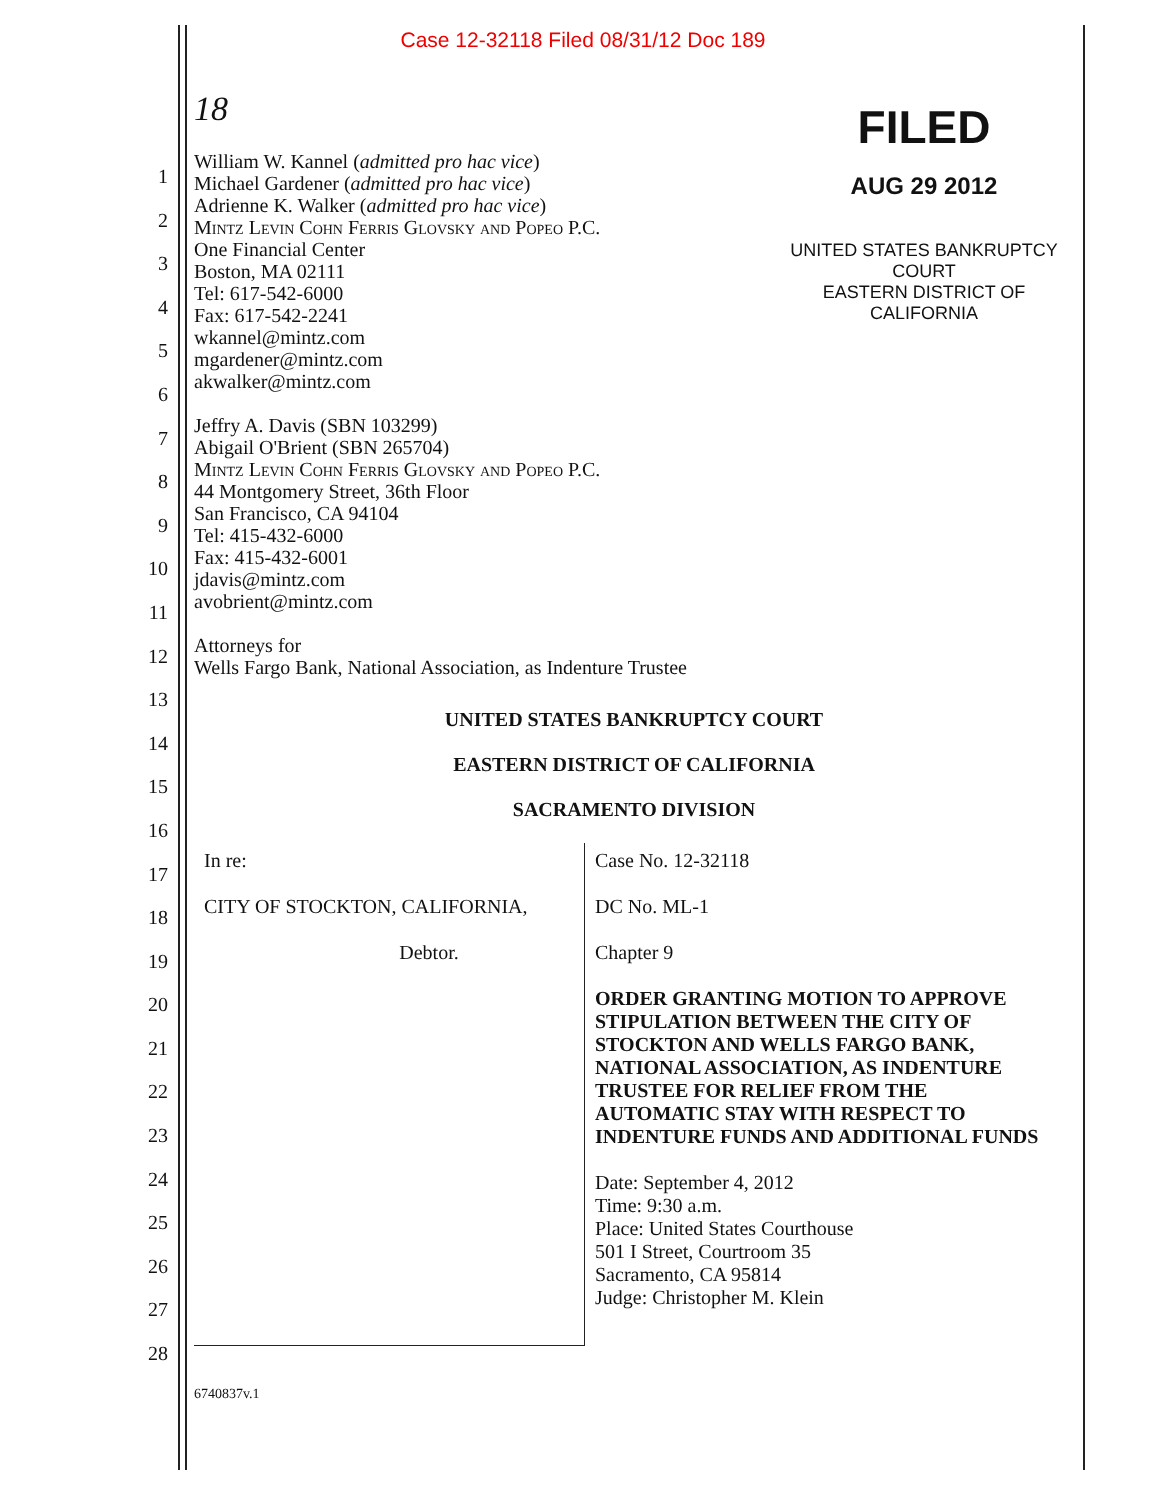Case 12-32118 Filed 08/31/12 Doc 189
1
2
3
4
5
6
7
8
9
10
11
12
13
14
15
16
17
18
19
20
21
22
23
24
25
26
27
28
18
William W. Kannel (admitted pro hac vice)
Michael Gardener (admitted pro hac vice)
Adrienne K. Walker (admitted pro hac vice)
Mintz Levin Cohn Ferris Glovsky and Popeo P.C.
One Financial Center
Boston, MA 02111
Tel: 617-542-6000
Fax: 617-542-2241
wkannel@mintz.com
mgardener@mintz.com
akwalker@mintz.com
FILED
AUG 29 2012
UNITED STATES BANKRUPTCY COURT
EASTERN DISTRICT OF CALIFORNIA
Jeffry A. Davis (SBN 103299)
Abigail O'Brient (SBN 265704)
Mintz Levin Cohn Ferris Glovsky and Popeo P.C.
44 Montgomery Street, 36th Floor
San Francisco, CA 94104
Tel: 415-432-6000
Fax: 415-432-6001
jdavis@mintz.com
avobrient@mintz.com
Attorneys for
Wells Fargo Bank, National Association, as Indenture Trustee
UNITED STATES BANKRUPTCY COURT
EASTERN DISTRICT OF CALIFORNIA
SACRAMENTO DIVISION
| In re: CITY OF STOCKTON, CALIFORNIA, Debtor. | Case No. 12-32118 DC No. ML-1 Chapter 9 ORDER GRANTING MOTION TO APPROVE STIPULATION BETWEEN THE CITY OF STOCKTON AND WELLS FARGO BANK, NATIONAL ASSOCIATION, AS INDENTURE TRUSTEE FOR RELIEF FROM THE AUTOMATIC STAY WITH RESPECT TO INDENTURE FUNDS AND ADDITIONAL FUNDS Date: September 4, 2012 Time: 9:30 a.m. Place: United States Courthouse 501 I Street, Courtroom 35 Sacramento, CA 95814 Judge: Christopher M. Klein |
6740837v.1